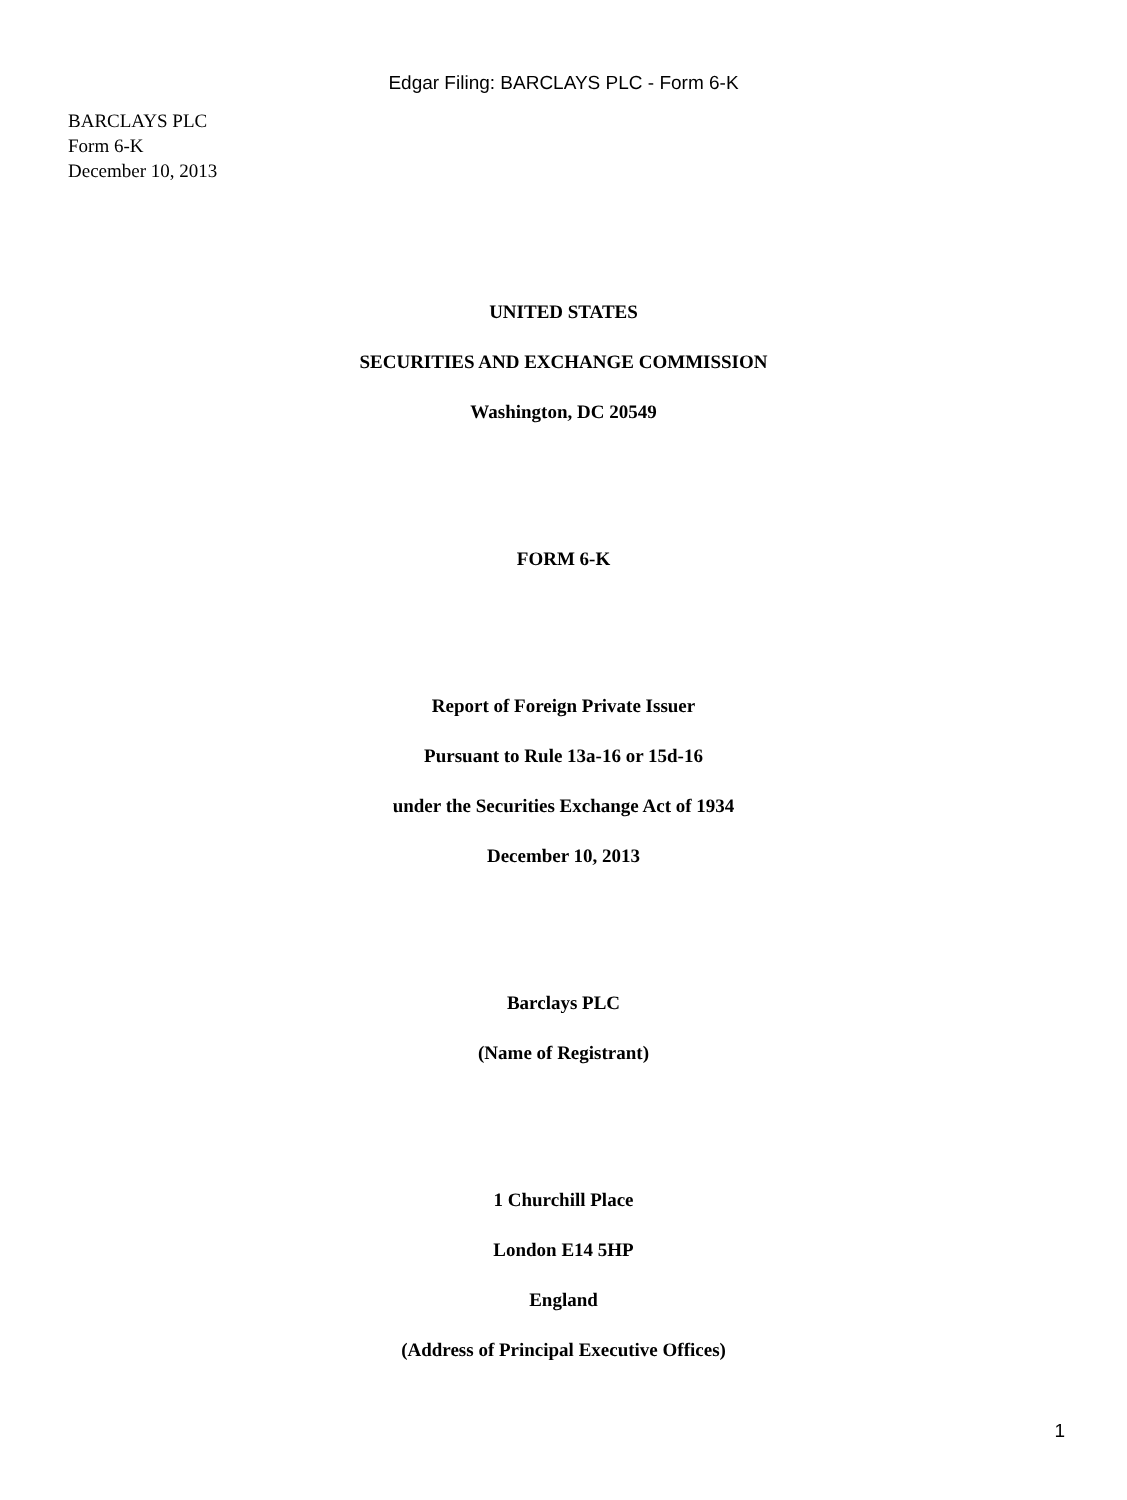Edgar Filing: BARCLAYS PLC - Form 6-K
BARCLAYS PLC
Form 6-K
December 10, 2013
UNITED STATES
SECURITIES AND EXCHANGE COMMISSION
Washington, DC 20549
FORM 6-K
Report of Foreign Private Issuer
Pursuant to Rule 13a-16 or 15d-16
under the Securities Exchange Act of 1934
December 10, 2013
Barclays PLC
(Name of Registrant)
1 Churchill Place
London E14 5HP
England
(Address of Principal Executive Offices)
1